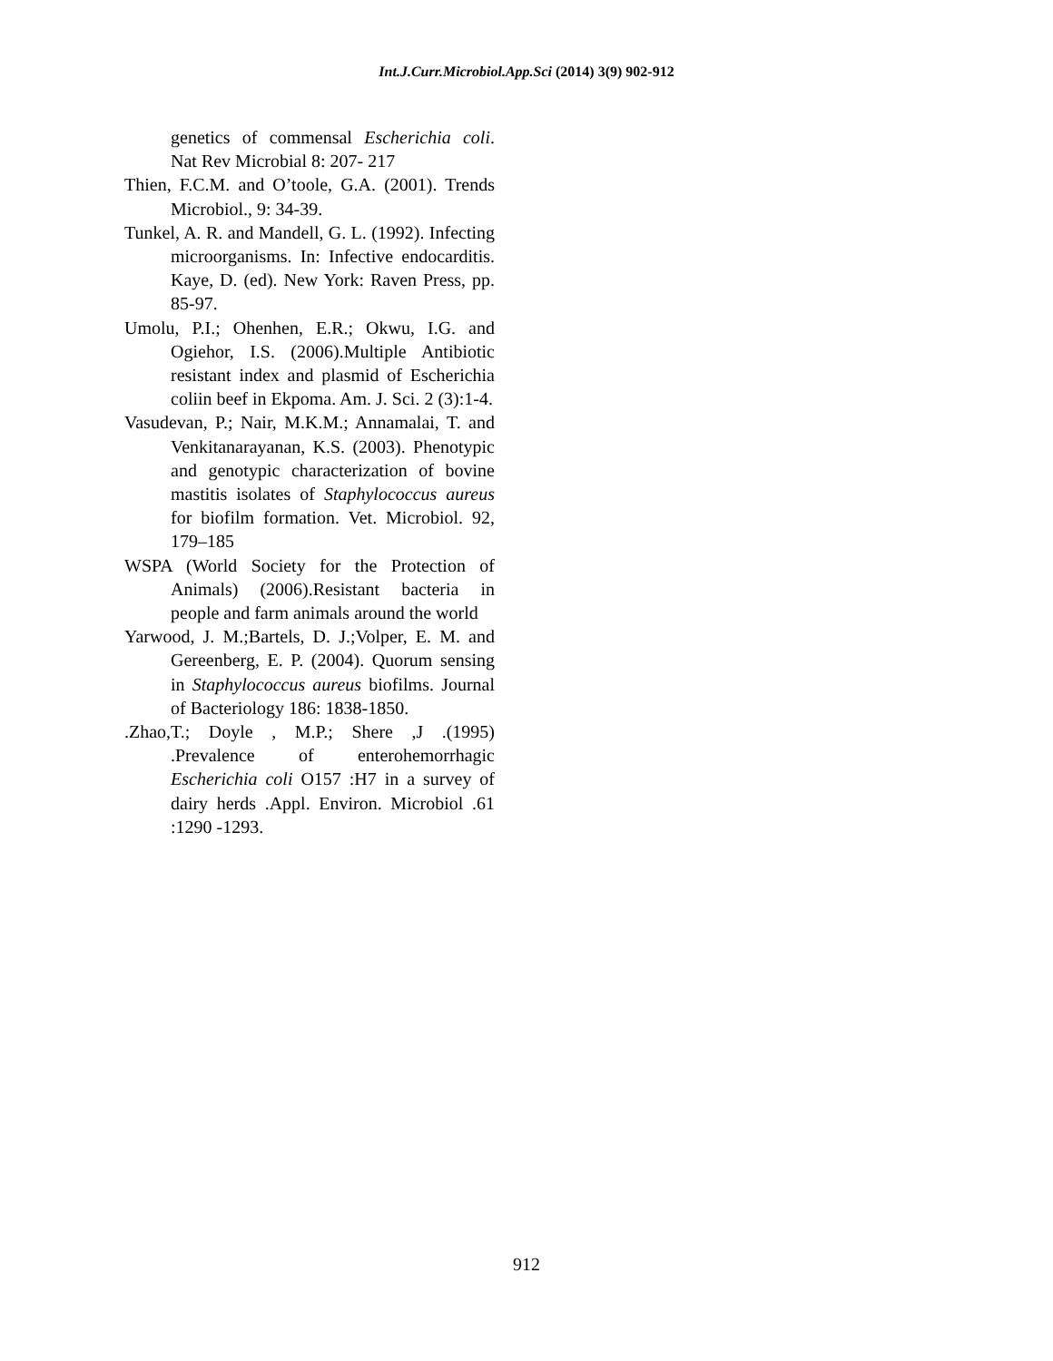Int.J.Curr.Microbiol.App.Sci (2014) 3(9) 902-912
genetics of commensal Escherichia coli. Nat Rev Microbial 8: 207- 217
Thien, F.C.M. and O’toole, G.A. (2001). Trends Microbiol., 9: 34-39.
Tunkel, A. R. and Mandell, G. L. (1992). Infecting microorganisms. In: Infective endocarditis. Kaye, D. (ed). New York: Raven Press, pp. 85-97.
Umolu, P.I.; Ohenhen, E.R.; Okwu, I.G. and Ogiehor, I.S. (2006).Multiple Antibiotic resistant index and plasmid of Escherichia coliin beef in Ekpoma. Am. J. Sci. 2 (3):1-4.
Vasudevan, P.; Nair, M.K.M.; Annamalai, T. and Venkitanarayanan, K.S. (2003). Phenotypic and genotypic characterization of bovine mastitis isolates of Staphylococcus aureus for biofilm formation. Vet. Microbiol. 92, 179–185
WSPA (World Society for the Protection of Animals) (2006).Resistant bacteria in people and farm animals around the world
Yarwood, J. M.;Bartels, D. J.;Volper, E. M. and Gereenberg, E. P. (2004). Quorum sensing in Staphylococcus aureus biofilms. Journal of Bacteriology 186: 1838-1850.
.Zhao,T.; Doyle , M.P.; Shere ,J .(1995) .Prevalence of enterohemorrhagic Escherichia coli O157 :H7 in a survey of dairy herds .Appl. Environ. Microbiol .61 :1290 -1293.
912